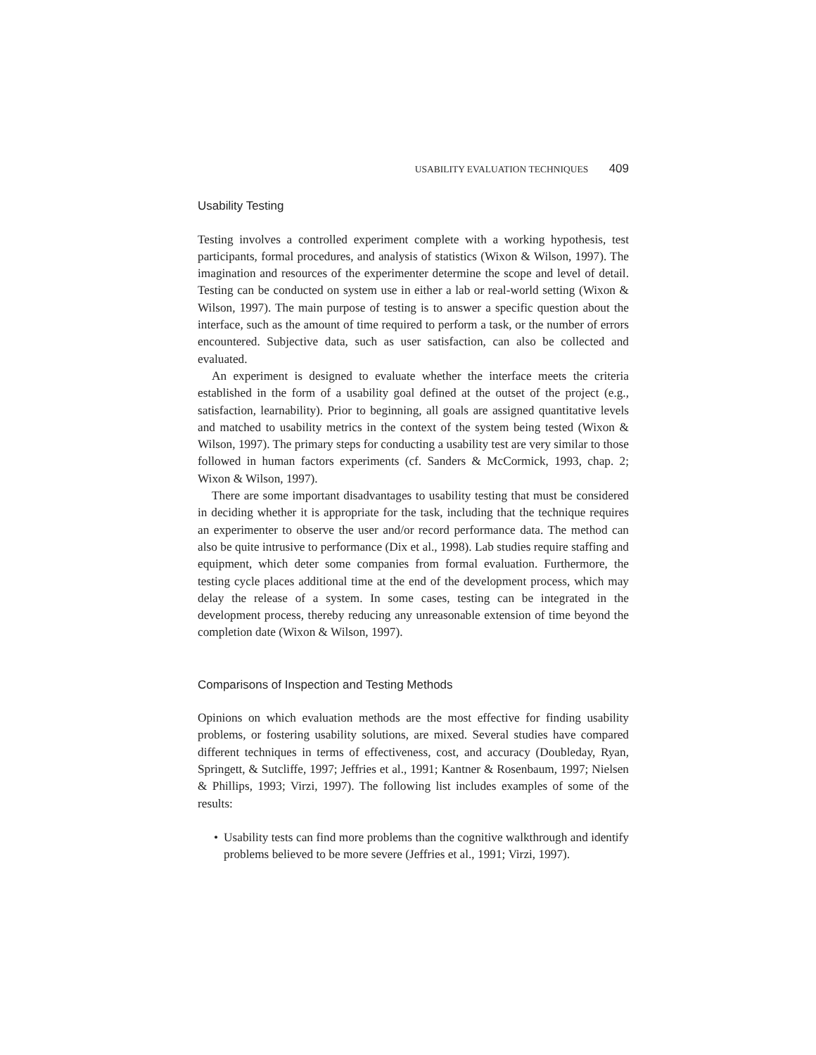USABILITY EVALUATION TECHNIQUES 409
Usability Testing
Testing involves a controlled experiment complete with a working hypothesis, test participants, formal procedures, and analysis of statistics (Wixon & Wilson, 1997). The imagination and resources of the experimenter determine the scope and level of detail. Testing can be conducted on system use in either a lab or real-world setting (Wixon & Wilson, 1997). The main purpose of testing is to answer a specific question about the interface, such as the amount of time required to perform a task, or the number of errors encountered. Subjective data, such as user satisfaction, can also be collected and evaluated.
An experiment is designed to evaluate whether the interface meets the criteria established in the form of a usability goal defined at the outset of the project (e.g., satisfaction, learnability). Prior to beginning, all goals are assigned quantitative levels and matched to usability metrics in the context of the system being tested (Wixon & Wilson, 1997). The primary steps for conducting a usability test are very similar to those followed in human factors experiments (cf. Sanders & McCormick, 1993, chap. 2; Wixon & Wilson, 1997).
There are some important disadvantages to usability testing that must be considered in deciding whether it is appropriate for the task, including that the technique requires an experimenter to observe the user and/or record performance data. The method can also be quite intrusive to performance (Dix et al., 1998). Lab studies require staffing and equipment, which deter some companies from formal evaluation. Furthermore, the testing cycle places additional time at the end of the development process, which may delay the release of a system. In some cases, testing can be integrated in the development process, thereby reducing any unreasonable extension of time beyond the completion date (Wixon & Wilson, 1997).
Comparisons of Inspection and Testing Methods
Opinions on which evaluation methods are the most effective for finding usability problems, or fostering usability solutions, are mixed. Several studies have compared different techniques in terms of effectiveness, cost, and accuracy (Doubleday, Ryan, Springett, & Sutcliffe, 1997; Jeffries et al., 1991; Kantner & Rosenbaum, 1997; Nielsen & Phillips, 1993; Virzi, 1997). The following list includes examples of some of the results:
• Usability tests can find more problems than the cognitive walkthrough and identify problems believed to be more severe (Jeffries et al., 1991; Virzi, 1997).